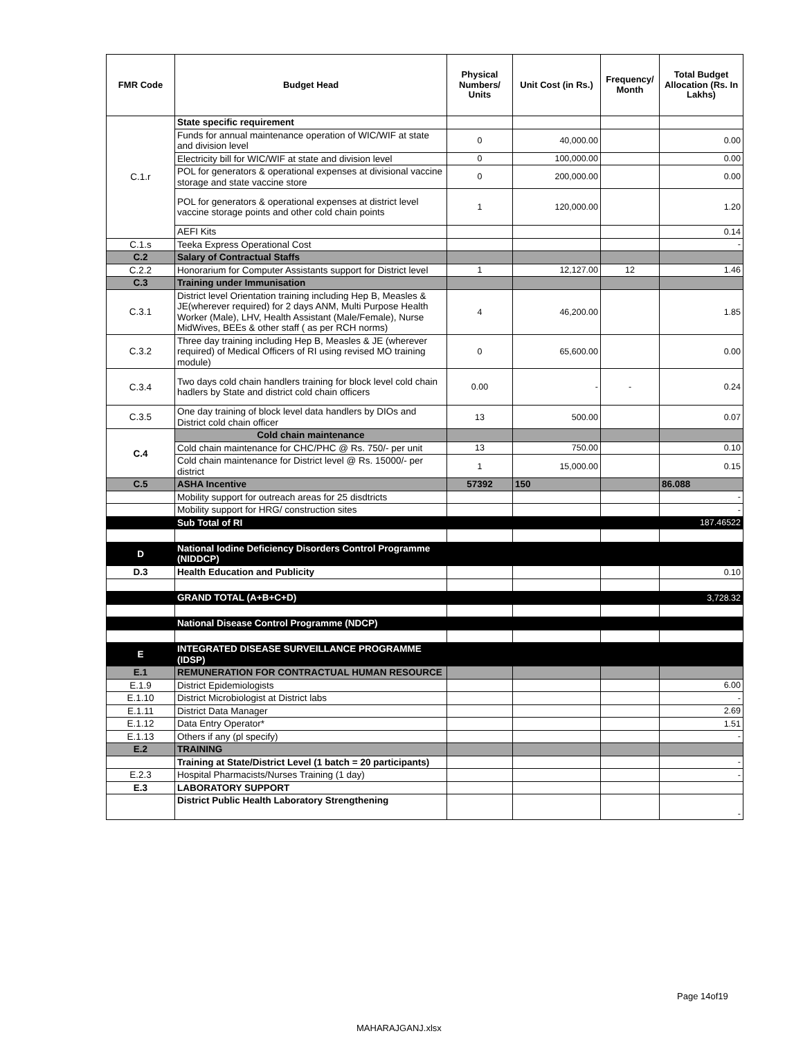| FMR Code | Budget Head | Physical Numbers/ Units | Unit Cost (in Rs.) | Frequency/ Month | Total Budget Allocation (Rs. In Lakhs) |
| --- | --- | --- | --- | --- | --- |
| C.1.r | State specific requirement | | | | |
| | Funds for annual maintenance operation of WIC/WIF at state and division level | 0 | 40,000.00 | | 0.00 |
| | Electricity bill for WIC/WIF at state and division level | 0 | 100,000.00 | | 0.00 |
| | POL for generators & operational expenses at divisional vaccine storage and state vaccine store | 0 | 200,000.00 | | 0.00 |
| | POL for generators & operational expenses at district level vaccine storage points and other cold chain points | 1 | 120,000.00 | | 1.20 |
| | AEFI Kits | | | | 0.14 |
| C.1.s | Teeka Express Operational Cost | | | | - |
| C.2 | Salary of Contractual Staffs | | | | |
| C.2.2 | Honorarium for Computer Assistants support for District level | 1 | 12,127.00 | 12 | 1.46 |
| C.3 | Training under Immunisation | | | | |
| C.3.1 | District level Orientation training including Hep B, Measles & JE(wherever required) for 2 days ANM, Multi Purpose Health Worker (Male), LHV, Health Assistant (Male/Female), Nurse MidWives, BEEs & other staff ( as per RCH norms) | 4 | 46,200.00 | | 1.85 |
| C.3.2 | Three day training including Hep B, Measles & JE (wherever required) of Medical Officers of RI using revised MO training module) | 0 | 65,600.00 | | 0.00 |
| C.3.4 | Two days cold chain handlers training for block level cold chain hadlers by State and district cold chain officers | 0.00 | - | - | 0.24 |
| C.3.5 | One day training of block level data handlers by DIOs and District cold chain officer | 13 | 500.00 | | 0.07 |
| C.4 | Cold chain maintenance | | | | |
| | Cold chain maintenance for CHC/PHC @ Rs. 750/- per unit | 13 | 750.00 | | 0.10 |
| | Cold chain maintenance for District level @ Rs. 15000/- per district | 1 | 15,000.00 | | 0.15 |
| C.5 | ASHA Incentive | 57392 | 150 | | 86.088 |
| | Mobility support for outreach areas for 25 disdtricts | | | | - |
| | Mobility support for HRG/ construction sites | | | | - |
| | Sub Total of RI | | | | 187.46522 |
| D | National Iodine Deficiency Disorders Control Programme (NIDDCP) | | | | |
| D.3 | Health Education and Publicity | | | | 0.10 |
| | GRAND TOTAL (A+B+C+D) | | | | 3,728.32 |
| | National Disease Control Programme (NDCP) | | | | |
| E | INTEGRATED DISEASE SURVEILLANCE PROGRAMME (IDSP) | | | | |
| E.1 | REMUNERATION FOR CONTRACTUAL HUMAN RESOURCE | | | | |
| E.1.9 | District Epidemiologists | | | | 6.00 |
| E.1.10 | District Microbiologist at District labs | | | | - |
| E.1.11 | District Data Manager | | | | 2.69 |
| E.1.12 | Data Entry Operator* | | | | 1.51 |
| E.1.13 | Others if any (pl specify) | | | | - |
| E.2 | TRAINING | | | | |
| | Training at State/District Level (1 batch = 20 participants) | | | | - |
| E.2.3 | Hospital Pharmacists/Nurses Training (1 day) | | | | - |
| E.3 | LABORATORY SUPPORT | | | | |
| | District Public Health Laboratory Strengthening | | | | - |
Page 14of19
MAHARAJGANJ.xlsx